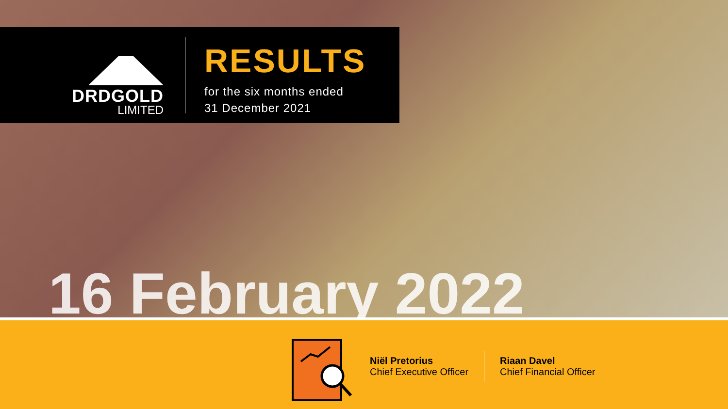DRDGOLD
LIMITED
RESULTS
for the six months ended
31 December 2021
16 February 2022
Niël Pretorius
Chief Executive Officer
Riaan Davel
Chief Financial Officer